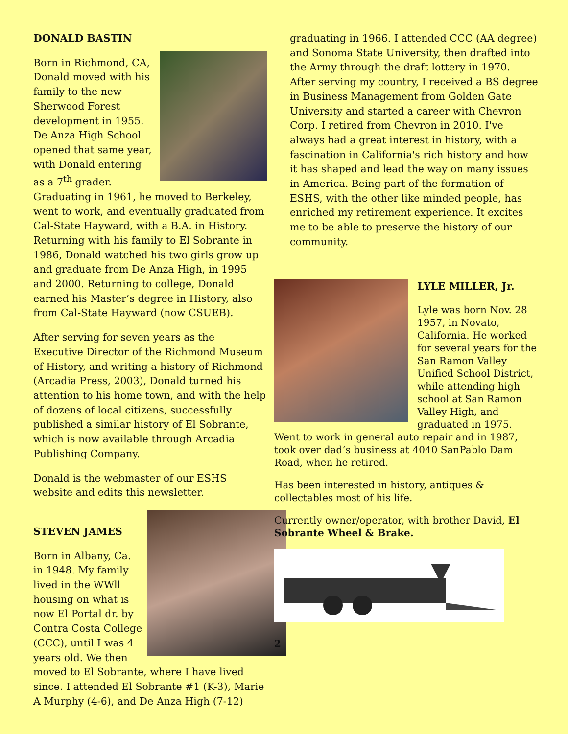DONALD BASTIN
Born in Richmond, CA, Donald moved with his family to the new Sherwood Forest development in 1955. De Anza High School opened that same year, with Donald entering as a 7<sup>th</sup> grader. Graduating in 1961, he moved to Berkeley, went to work, and eventually graduated from Cal-State Hayward, with a B.A. in History. Returning with his family to El Sobrante in 1986, Donald watched his two girls grow up and graduate from De Anza High, in 1995 and 2000. Returning to college, Donald earned his Master’s degree in History, also from Cal-State Hayward (now CSUEB).
After serving for seven years as the Executive Director of the Richmond Museum of History, and writing a history of Richmond (Arcadia Press, 2003), Donald turned his attention to his home town, and with the help of dozens of local citizens, successfully published a similar history of El Sobrante, which is now available through Arcadia Publishing Company.
Donald is the webmaster of our ESHS website and edits this newsletter.
STEVEN JAMES
Born in Albany, Ca. in 1948. My family lived in the WWll housing on what is now El Portal dr. by Contra Costa College (CCC), until I was 4 years old. We then moved to El Sobrante, where I have lived since. I attended El Sobrante #1 (K-3), Marie A Murphy (4-6), and De Anza High (7-12)
graduating in 1966. I attended CCC (AA degree) and Sonoma State University, then drafted into the Army through the draft lottery in 1970. After serving my country, I received a BS degree in Business Management from Golden Gate University and started a career with Chevron Corp. I retired from Chevron in 2010. I've always had a great interest in history, with a fascination in California's rich history and how it has shaped and lead the way on many issues in America. Being part of the formation of ESHS, with the other like minded people, has enriched my retirement experience. It excites me to be able to preserve the history of our community.
LYLE MILLER, Jr.
Lyle was born Nov. 28 1957, in Novato, California. He worked for several years for the San Ramon Valley Unified School District, while attending high school at San Ramon Valley High, and graduated in 1975. Went to work in general auto repair and in 1987, took over dad’s business at 4040 SanPablo Dam Road, when he retired.
Has been interested in history, antiques & collectables most of his life.
Currently owner/operator, with brother David, El Sobrante Wheel & Brake.
2